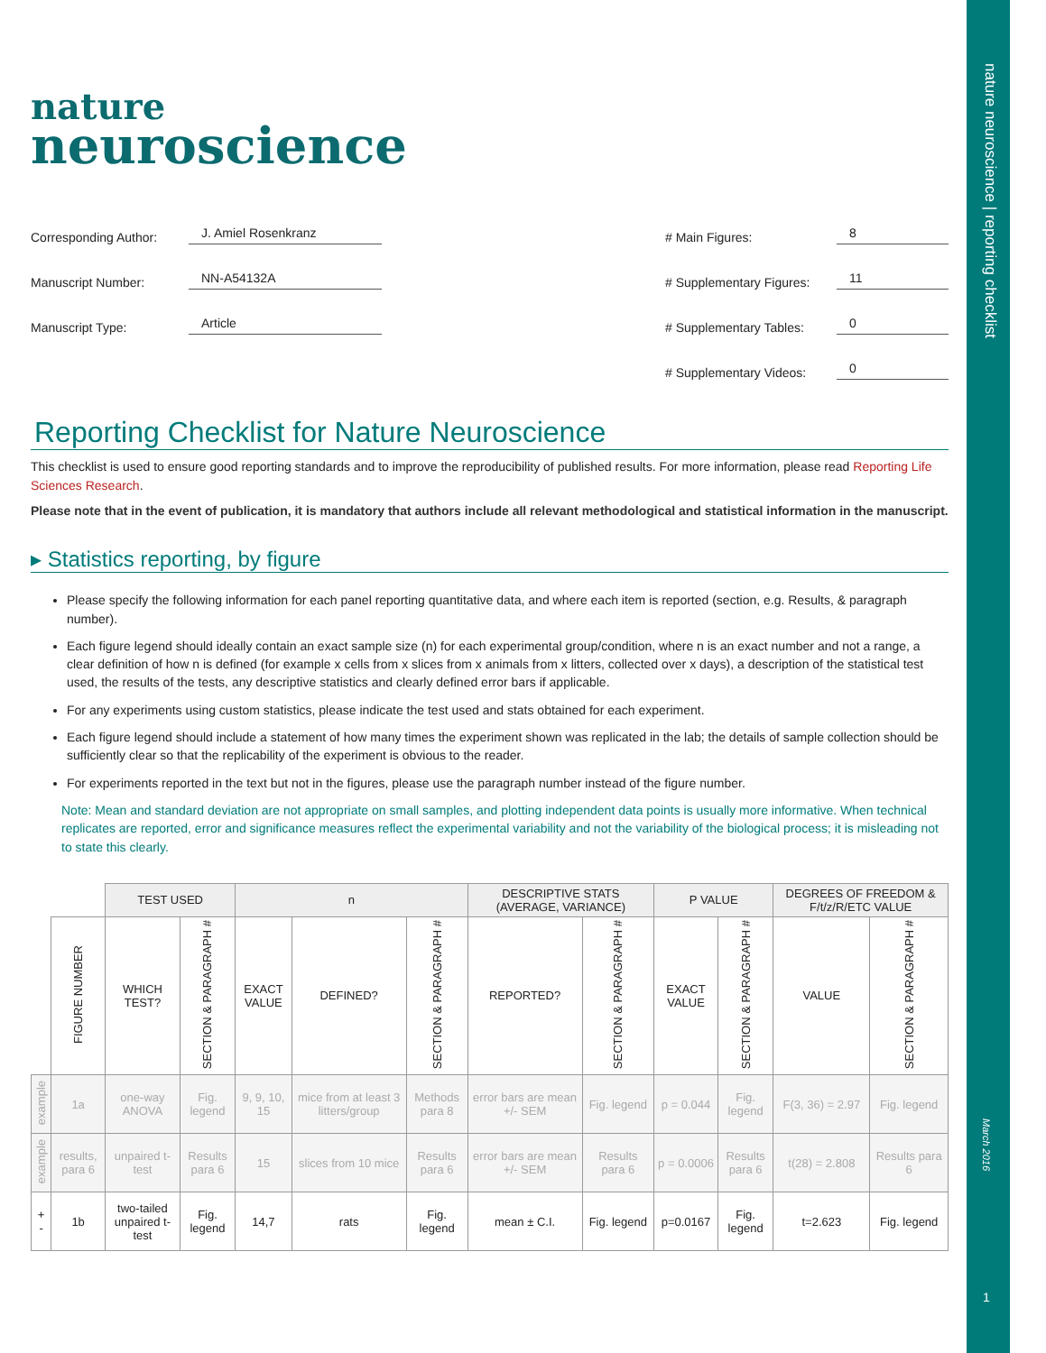nature neuroscience | reporting checklist
March 2016
1
nature
neuroscience
Corresponding Author: J. Amiel Rosenkranz
Manuscript Number: NN-A54132A
Manuscript Type: Article
# Main Figures: 8
# Supplementary Figures: 11
# Supplementary Tables: 0
# Supplementary Videos: 0
Reporting Checklist for Nature Neuroscience
This checklist is used to ensure good reporting standards and to improve the reproducibility of published results. For more information, please read Reporting Life Sciences Research.
Please note that in the event of publication, it is mandatory that authors include all relevant methodological and statistical information in the manuscript.
▸ Statistics reporting, by figure
Please specify the following information for each panel reporting quantitative data, and where each item is reported (section, e.g. Results, & paragraph number).
Each figure legend should ideally contain an exact sample size (n) for each experimental group/condition, where n is an exact number and not a range, a clear definition of how n is defined (for example x cells from x slices from x animals from x litters, collected over x days), a description of the statistical test used, the results of the tests, any descriptive statistics and clearly defined error bars if applicable.
For any experiments using custom statistics, please indicate the test used and stats obtained for each experiment.
Each figure legend should include a statement of how many times the experiment shown was replicated in the lab; the details of sample collection should be sufficiently clear so that the replicability of the experiment is obvious to the reader.
For experiments reported in the text but not in the figures, please use the paragraph number instead of the figure number.
Note: Mean and standard deviation are not appropriate on small samples, and plotting independent data points is usually more informative. When technical replicates are reported, error and significance measures reflect the experimental variability and not the variability of the biological process; it is misleading not to state this clearly.
| | | TEST USED | | n | | | DESCRIPTIVE STATS (AVERAGE, VARIANCE) | | P VALUE | | DEGREES OF FREEDOM & F/t/z/R/ETC VALUE | |
| | FIGURE NUMBER | WHICH TEST? | SECTION & PARAGRAPH # | EXACT VALUE | DEFINED? | SECTION & PARAGRAPH # | REPORTED? | SECTION & PARAGRAPH # | EXACT VALUE | SECTION & PARAGRAPH # | VALUE | SECTION & PARAGRAPH # |
| example | 1a | one-way ANOVA | Fig. legend | 9, 9, 10, 15 | mice from at least 3 litters/group | Methods para 8 | error bars are mean +/- SEM | Fig. legend | p = 0.044 | Fig. legend | F(3, 36) = 2.97 | Fig. legend |
| example | results, para 6 | unpaired t-test | Results para 6 | 15 | slices from 10 mice | Results para 6 | error bars are mean +/- SEM | Results para 6 | p = 0.0006 | Results para 6 | t(28) = 2.808 | Results para 6 |
| + - | 1b | two-tailed unpaired t-test | Fig. legend | 14,7 | rats | Fig. legend | mean ± C.I. | Fig. legend | p=0.0167 | Fig. legend | t=2.623 | Fig. legend |